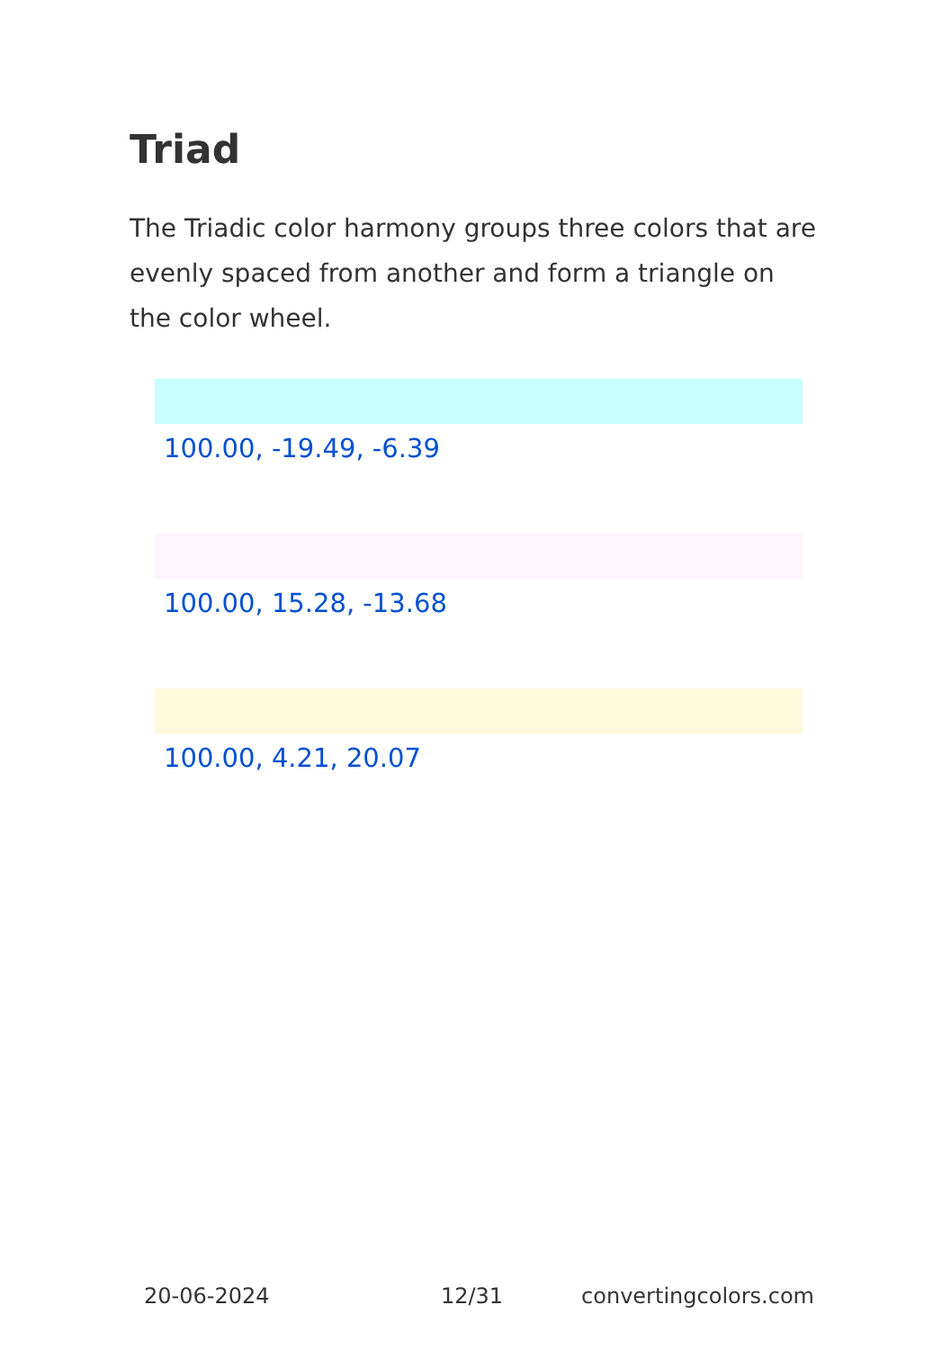Triad
The Triadic color harmony groups three colors that are evenly spaced from another and form a triangle on the color wheel.
100.00, -19.49, -6.39
100.00, 15.28, -13.68
100.00, 4.21, 20.07
20-06-2024 12/31 convertingcolors.com